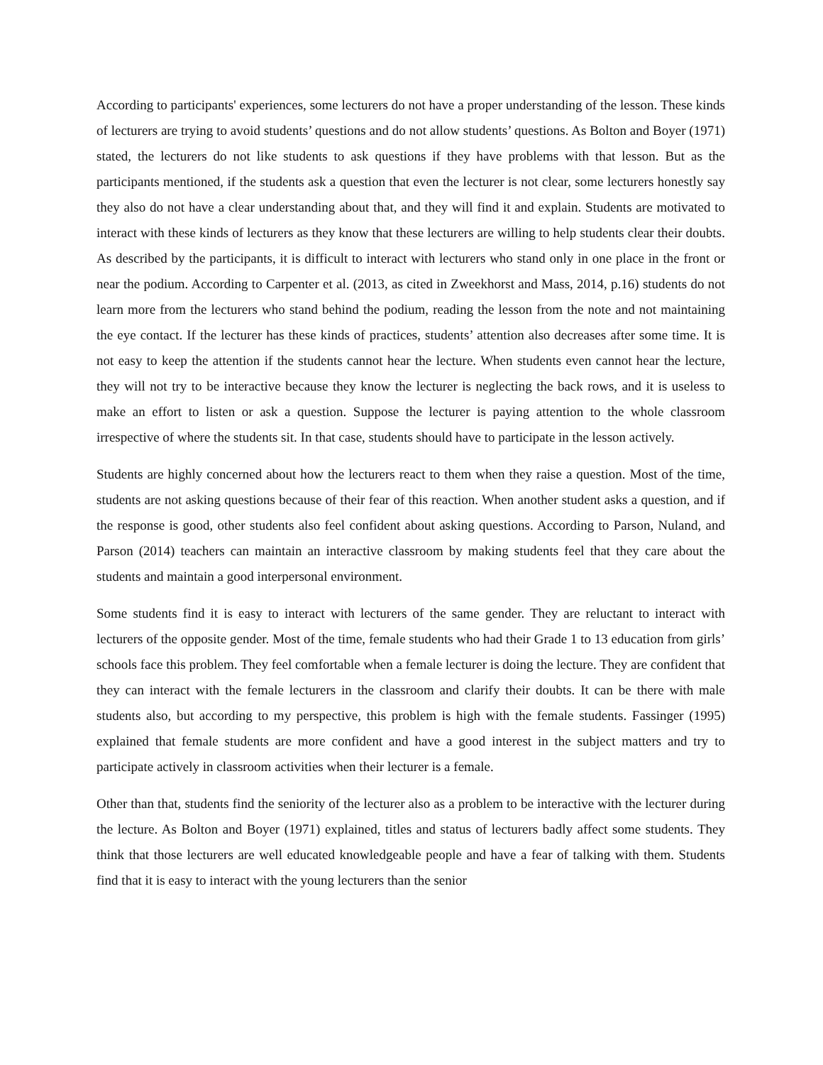According to participants' experiences, some lecturers do not have a proper understanding of the lesson. These kinds of lecturers are trying to avoid students’ questions and do not allow students’ questions. As Bolton and Boyer (1971) stated, the lecturers do not like students to ask questions if they have problems with that lesson. But as the participants mentioned, if the students ask a question that even the lecturer is not clear, some lecturers honestly say they also do not have a clear understanding about that, and they will find it and explain. Students are motivated to interact with these kinds of lecturers as they know that these lecturers are willing to help students clear their doubts. As described by the participants, it is difficult to interact with lecturers who stand only in one place in the front or near the podium. According to Carpenter et al. (2013, as cited in Zweekhorst and Mass, 2014, p.16) students do not learn more from the lecturers who stand behind the podium, reading the lesson from the note and not maintaining the eye contact. If the lecturer has these kinds of practices, students’ attention also decreases after some time. It is not easy to keep the attention if the students cannot hear the lecture. When students even cannot hear the lecture, they will not try to be interactive because they know the lecturer is neglecting the back rows, and it is useless to make an effort to listen or ask a question. Suppose the lecturer is paying attention to the whole classroom irrespective of where the students sit. In that case, students should have to participate in the lesson actively.
Students are highly concerned about how the lecturers react to them when they raise a question. Most of the time, students are not asking questions because of their fear of this reaction. When another student asks a question, and if the response is good, other students also feel confident about asking questions. According to Parson, Nuland, and Parson (2014) teachers can maintain an interactive classroom by making students feel that they care about the students and maintain a good interpersonal environment.
Some students find it is easy to interact with lecturers of the same gender. They are reluctant to interact with lecturers of the opposite gender. Most of the time, female students who had their Grade 1 to 13 education from girls’ schools face this problem. They feel comfortable when a female lecturer is doing the lecture. They are confident that they can interact with the female lecturers in the classroom and clarify their doubts. It can be there with male students also, but according to my perspective, this problem is high with the female students. Fassinger (1995) explained that female students are more confident and have a good interest in the subject matters and try to participate actively in classroom activities when their lecturer is a female.
Other than that, students find the seniority of the lecturer also as a problem to be interactive with the lecturer during the lecture. As Bolton and Boyer (1971) explained, titles and status of lecturers badly affect some students. They think that those lecturers are well educated knowledgeable people and have a fear of talking with them. Students find that it is easy to interact with the young lecturers than the senior